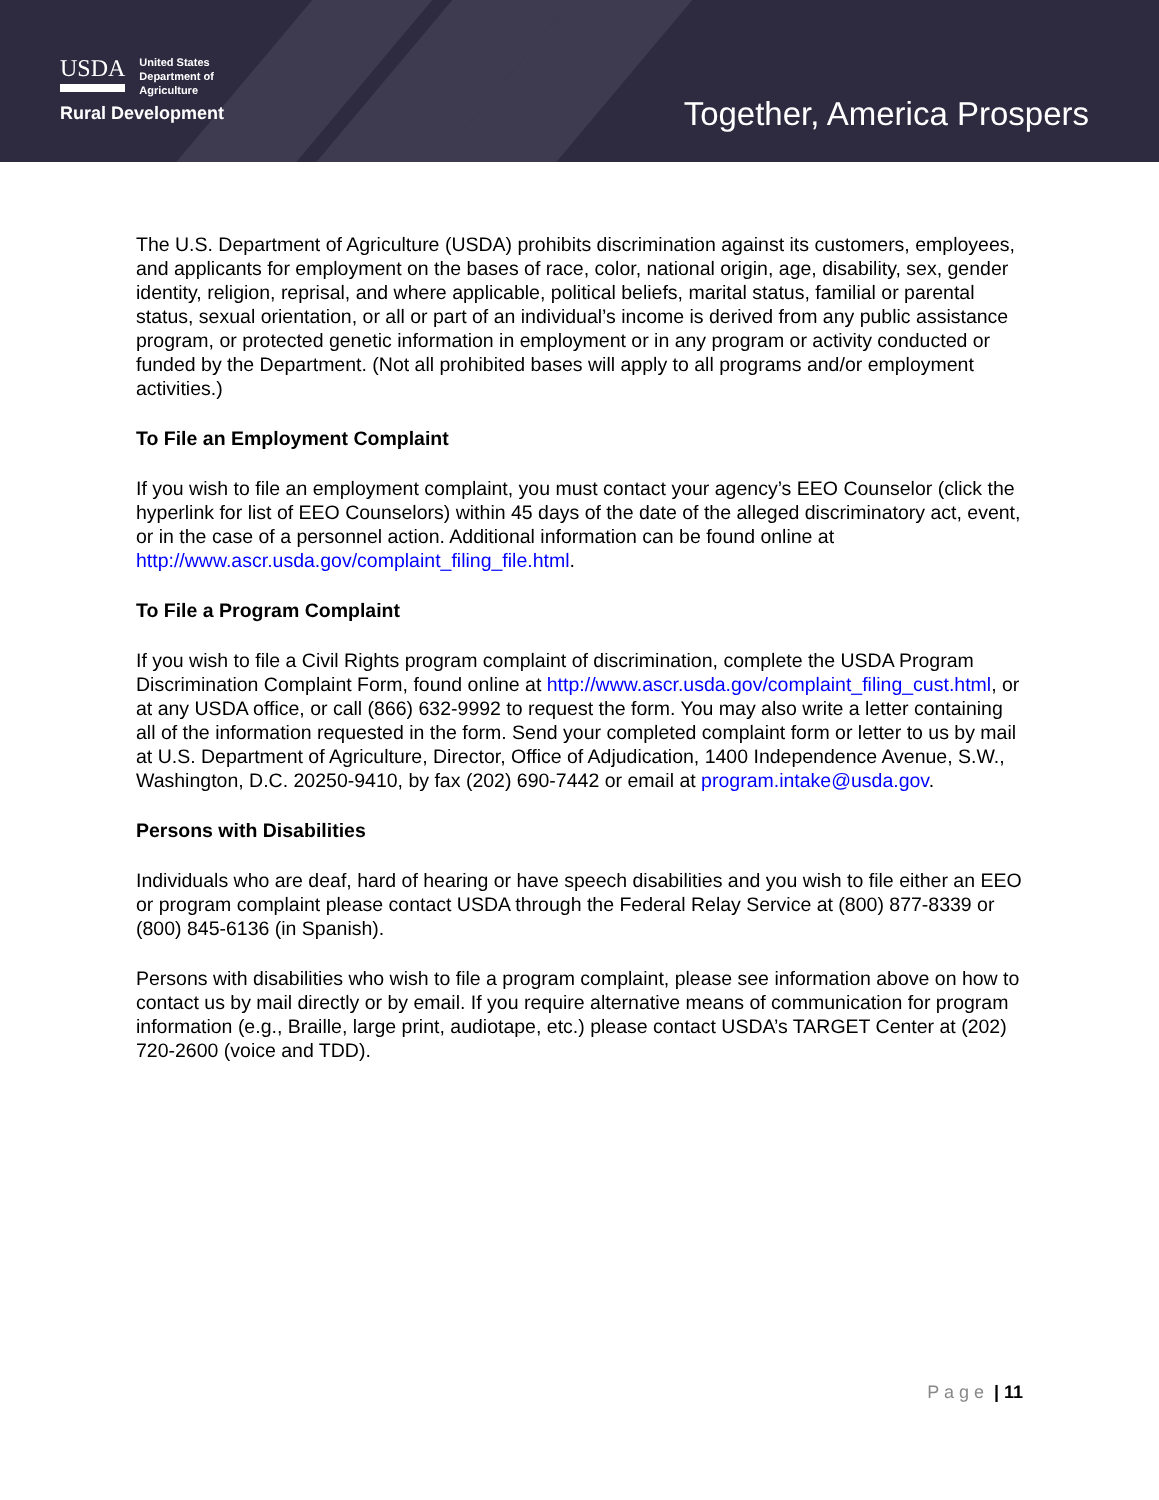USDA United States
Department of
Agriculture
Rural Development
Together, America Prospers
The U.S. Department of Agriculture (USDA) prohibits discrimination against its customers, employees, and applicants for employment on the bases of race, color, national origin, age, disability, sex, gender identity, religion, reprisal, and where applicable, political beliefs, marital status, familial or parental status, sexual orientation, or all or part of an individual’s income is derived from any public assistance program, or protected genetic information in employment or in any program or activity conducted or funded by the Department. (Not all prohibited bases will apply to all programs and/or employment activities.)
To File an Employment Complaint
If you wish to file an employment complaint, you must contact your agency’s EEO Counselor (click the hyperlink for list of EEO Counselors) within 45 days of the date of the alleged discriminatory act, event, or in the case of a personnel action. Additional information can be found online at http://www.ascr.usda.gov/complaint_filing_file.html.
To File a Program Complaint
If you wish to file a Civil Rights program complaint of discrimination, complete the USDA Program Discrimination Complaint Form, found online at http://www.ascr.usda.gov/complaint_filing_cust.html, or at any USDA office, or call (866) 632-9992 to request the form. You may also write a letter containing all of the information requested in the form. Send your completed complaint form or letter to us by mail at U.S. Department of Agriculture, Director, Office of Adjudication, 1400 Independence Avenue, S.W., Washington, D.C. 20250-9410, by fax (202) 690-7442 or email at program.intake@usda.gov.
Persons with Disabilities
Individuals who are deaf, hard of hearing or have speech disabilities and you wish to file either an EEO or program complaint please contact USDA through the Federal Relay Service at (800) 877-8339 or (800) 845-6136 (in Spanish).
Persons with disabilities who wish to file a program complaint, please see information above on how to contact us by mail directly or by email. If you require alternative means of communication for program information (e.g., Braille, large print, audiotape, etc.) please contact USDA’s TARGET Center at (202) 720-2600 (voice and TDD).
P a g e | 11